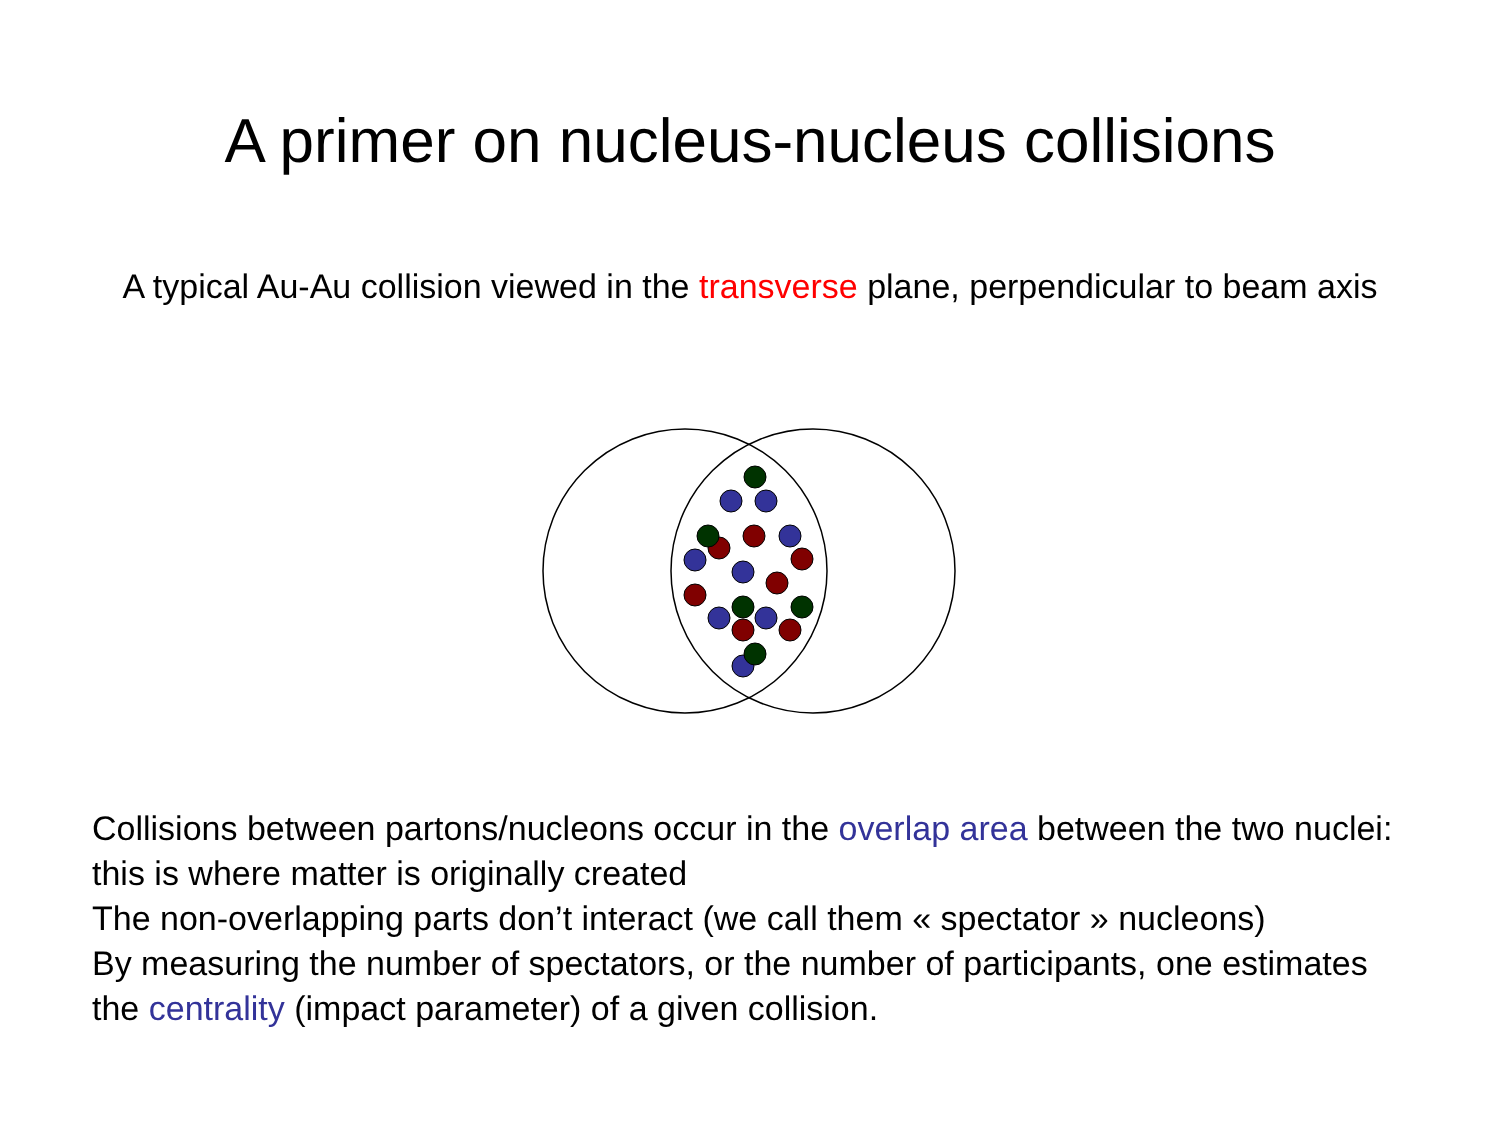A primer on nucleus-nucleus collisions
A typical Au-Au collision viewed in the transverse plane, perpendicular to beam axis
Collisions between partons/nucleons occur in the overlap area between the two nuclei: this is where matter is originally created
The non-overlapping parts don’t interact (we call them « spectator » nucleons)
By measuring the number of spectators, or the number of participants, one estimates the centrality (impact parameter) of a given collision.